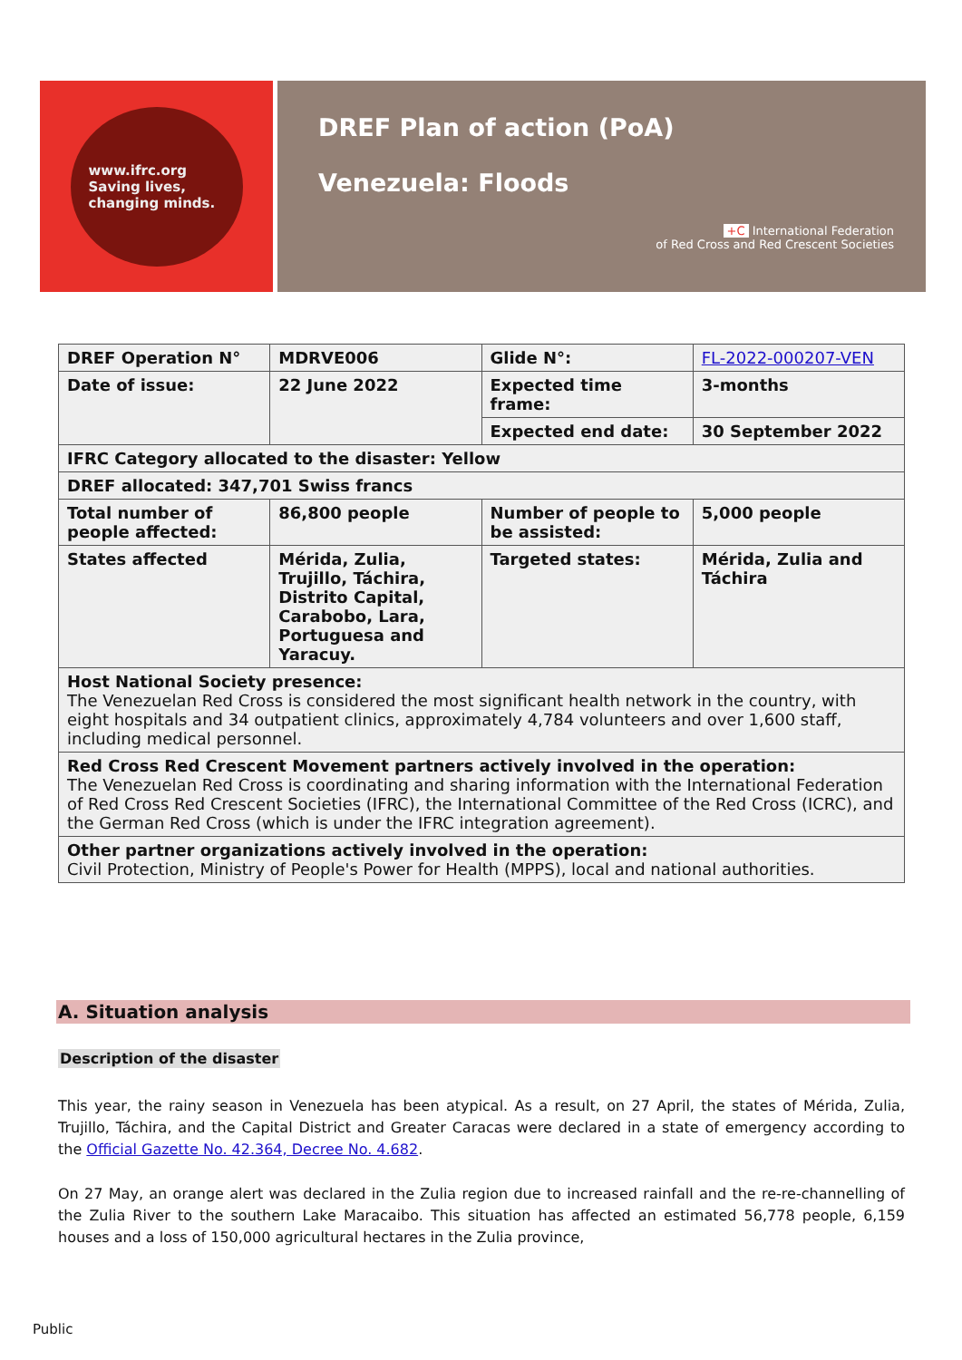www.ifrc.org
Saving lives,
changing minds.
DREF Plan of action (PoA)
Venezuela: Floods
+C International Federation
of Red Cross and Red Crescent Societies
| DREF Operation N° | MDRVE006 | Glide N°: | FL-2022-000207-VEN |
| Date of issue: | 22 June 2022 | Expected time frame: | 3-months |
| | | Expected end date: | 30 September 2022 |
| IFRC Category allocated to the disaster: Yellow | | | |
| DREF allocated: 347,701 Swiss francs | | | |
| Total number of people affected: | 86,800 people | Number of people to be assisted: | 5,000 people |
| States affected | Mérida, Zulia, Trujillo, Táchira, Distrito Capital, Carabobo, Lara, Portuguesa and Yaracuy. | Targeted states: | Mérida, Zulia and Táchira |
| Host National Society presence: The Venezuelan Red Cross is considered the most significant health network in the country, with eight hospitals and 34 outpatient clinics, approximately 4,784 volunteers and over 1,600 staff, including medical personnel. | | | |
| Red Cross Red Crescent Movement partners actively involved in the operation: The Venezuelan Red Cross is coordinating and sharing information with the International Federation of Red Cross Red Crescent Societies (IFRC), the International Committee of the Red Cross (ICRC), and the German Red Cross (which is under the IFRC integration agreement). | | | |
| Other partner organizations actively involved in the operation: Civil Protection, Ministry of People's Power for Health (MPPS), local and national authorities. | | | |
A. Situation analysis
Description of the disaster
This year, the rainy season in Venezuela has been atypical. As a result, on 27 April, the states of Mérida, Zulia, Trujillo, Táchira, and the Capital District and Greater Caracas were declared in a state of emergency according to the Official Gazette No. 42.364, Decree No. 4.682.
On 27 May, an orange alert was declared in the Zulia region due to increased rainfall and the re-re-channelling of the Zulia River to the southern Lake Maracaibo. This situation has affected an estimated 56,778 people, 6,159 houses and a loss of 150,000 agricultural hectares in the Zulia province,
Public